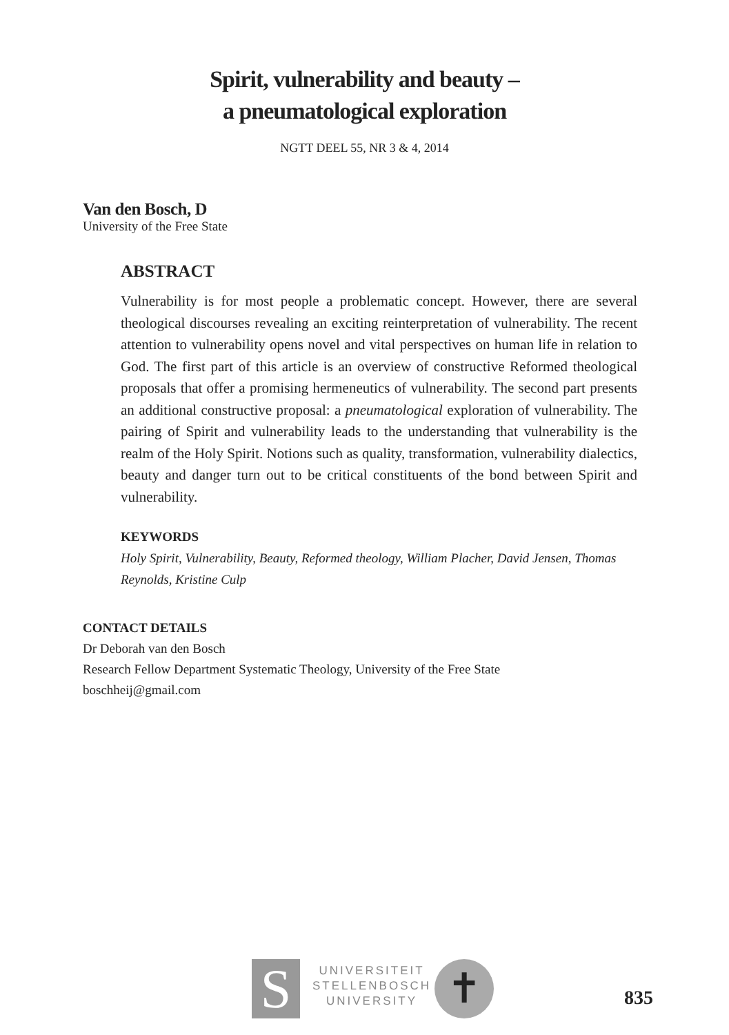Spirit, vulnerability and beauty –
a pneumatological exploration
NGTT DEEL 55, NR 3 & 4, 2014
Van den Bosch, D
University of the Free State
ABSTRACT
Vulnerability is for most people a problematic concept. However, there are several theological discourses revealing an exciting reinterpretation of vulnerability. The recent attention to vulnerability opens novel and vital perspectives on human life in relation to God. The first part of this article is an overview of constructive Reformed theological proposals that offer a promising hermeneutics of vulnerability. The second part presents an additional constructive proposal: a pneumatological exploration of vulnerability. The pairing of Spirit and vulnerability leads to the understanding that vulnerability is the realm of the Holy Spirit. Notions such as quality, transformation, vulnerability dialectics, beauty and danger turn out to be critical constituents of the bond between Spirit and vulnerability.
KEYWORDS
Holy Spirit, Vulnerability, Beauty, Reformed theology, William Placher, David Jensen, Thomas Reynolds, Kristine Culp
CONTACT DETAILS
Dr Deborah van den Bosch
Research Fellow Department Systematic Theology, University of the Free State
boschheij@gmail.com
S
UNIVERSITEIT
STELLENBOSCH
UNIVERSITY
✝ 835